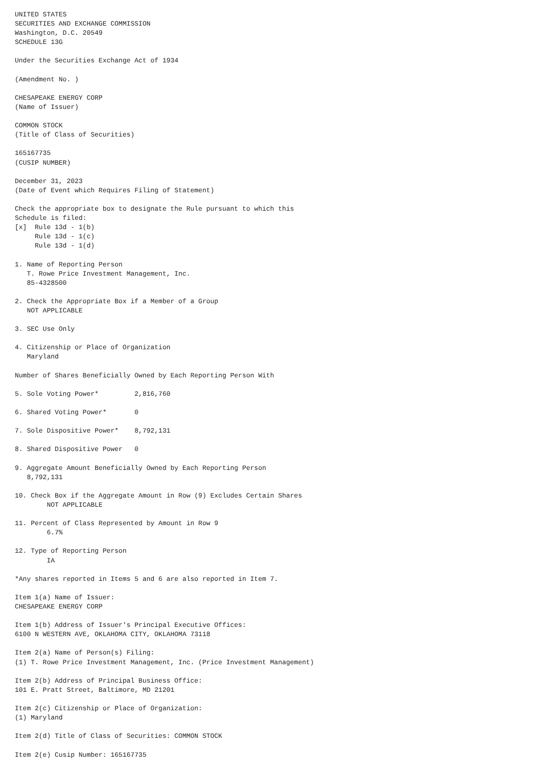UNITED STATES
SECURITIES AND EXCHANGE COMMISSION
Washington, D.C. 20549
SCHEDULE 13G

Under the Securities Exchange Act of 1934

(Amendment No. )

CHESAPEAKE ENERGY CORP
(Name of Issuer)

COMMON STOCK
(Title of Class of Securities)

165167735
(CUSIP NUMBER)

December 31, 2023
(Date of Event which Requires Filing of Statement)

Check the appropriate box to designate the Rule pursuant to which this
Schedule is filed:
[x]  Rule 13d - 1(b)
     Rule 13d - 1(c)
     Rule 13d - 1(d)

1. Name of Reporting Person
   T. Rowe Price Investment Management, Inc.
   85-4328500

2. Check the Appropriate Box if a Member of a Group
   NOT APPLICABLE

3. SEC Use Only

4. Citizenship or Place of Organization
   Maryland

Number of Shares Beneficially Owned by Each Reporting Person With

5. Sole Voting Power*         2,816,760

6. Shared Voting Power*       0

7. Sole Dispositive Power*    8,792,131

8. Shared Dispositive Power   0

9. Aggregate Amount Beneficially Owned by Each Reporting Person
   8,792,131

10. Check Box if the Aggregate Amount in Row (9) Excludes Certain Shares
        NOT APPLICABLE

11. Percent of Class Represented by Amount in Row 9
        6.7%

12. Type of Reporting Person
        IA

*Any shares reported in Items 5 and 6 are also reported in Item 7.

Item 1(a) Name of Issuer:
CHESAPEAKE ENERGY CORP

Item 1(b) Address of Issuer's Principal Executive Offices:
6100 N WESTERN AVE, OKLAHOMA CITY, OKLAHOMA 73118

Item 2(a) Name of Person(s) Filing:
(1) T. Rowe Price Investment Management, Inc. (Price Investment Management)

Item 2(b) Address of Principal Business Office:
101 E. Pratt Street, Baltimore, MD 21201

Item 2(c) Citizenship or Place of Organization:
(1) Maryland

Item 2(d) Title of Class of Securities: COMMON STOCK

Item 2(e) Cusip Number: 165167735